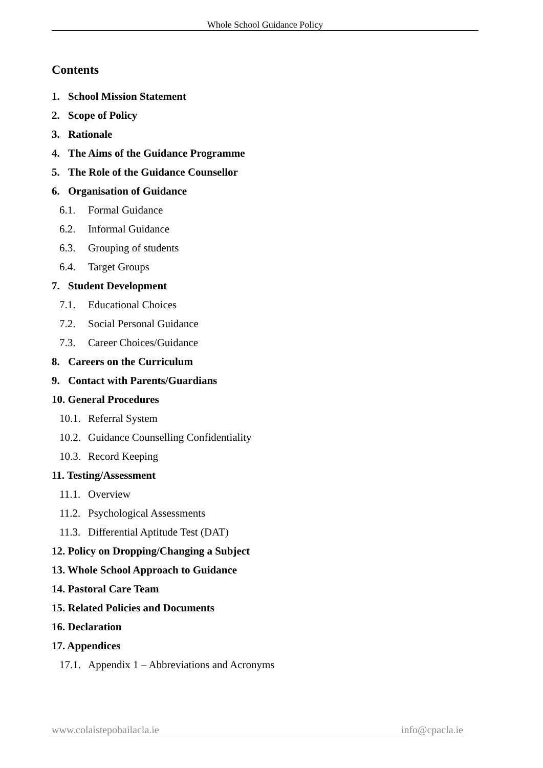Whole School Guidance Policy
Contents
1. School Mission Statement
2. Scope of Policy
3. Rationale
4. The Aims of the Guidance Programme
5. The Role of the Guidance Counsellor
6. Organisation of Guidance
6.1. Formal Guidance
6.2. Informal Guidance
6.3. Grouping of students
6.4. Target Groups
7. Student Development
7.1. Educational Choices
7.2. Social Personal Guidance
7.3. Career Choices/Guidance
8. Careers on the Curriculum
9. Contact with Parents/Guardians
10. General Procedures
10.1. Referral System
10.2. Guidance Counselling Confidentiality
10.3. Record Keeping
11. Testing/Assessment
11.1. Overview
11.2. Psychological Assessments
11.3. Differential Aptitude Test (DAT)
12. Policy on Dropping/Changing a Subject
13. Whole School Approach to Guidance
14. Pastoral Care Team
15. Related Policies and Documents
16. Declaration
17. Appendices
17.1. Appendix 1 – Abbreviations and Acronyms
www.colaistepobailacla.ie info@cpacla.ie